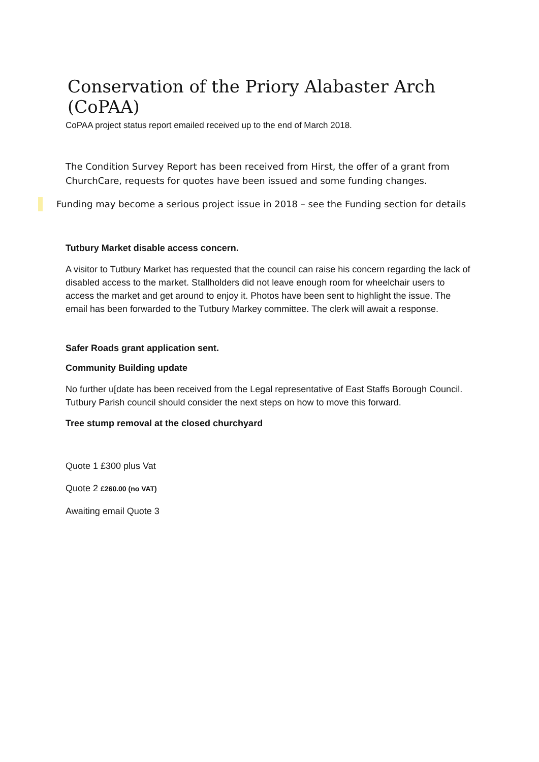Conservation of the Priory Alabaster Arch (CoPAA)
CoPAA project status report emailed received up to the end of March 2018.
The Condition Survey Report has been received from Hirst, the offer of a grant from ChurchCare, requests for quotes have been issued and some funding changes.
Funding may become a serious project issue in 2018 – see the Funding section for details
Tutbury Market disable access concern.
A visitor to Tutbury Market has requested that the council can raise his concern regarding the lack of disabled access to the market. Stallholders did not leave enough room for wheelchair users to access the market and get around to enjoy it. Photos have been sent to highlight the issue. The email has been forwarded to the Tutbury Markey committee. The clerk will await a response.
Safer Roads grant application sent.
Community Building update
No further u[date has been received from the Legal representative of East Staffs Borough Council. Tutbury Parish council should consider the next steps on how to move this forward.
Tree stump removal at the closed churchyard
Quote 1 £300 plus Vat
Quote 2 £260.00 (no VAT)
Awaiting email Quote 3